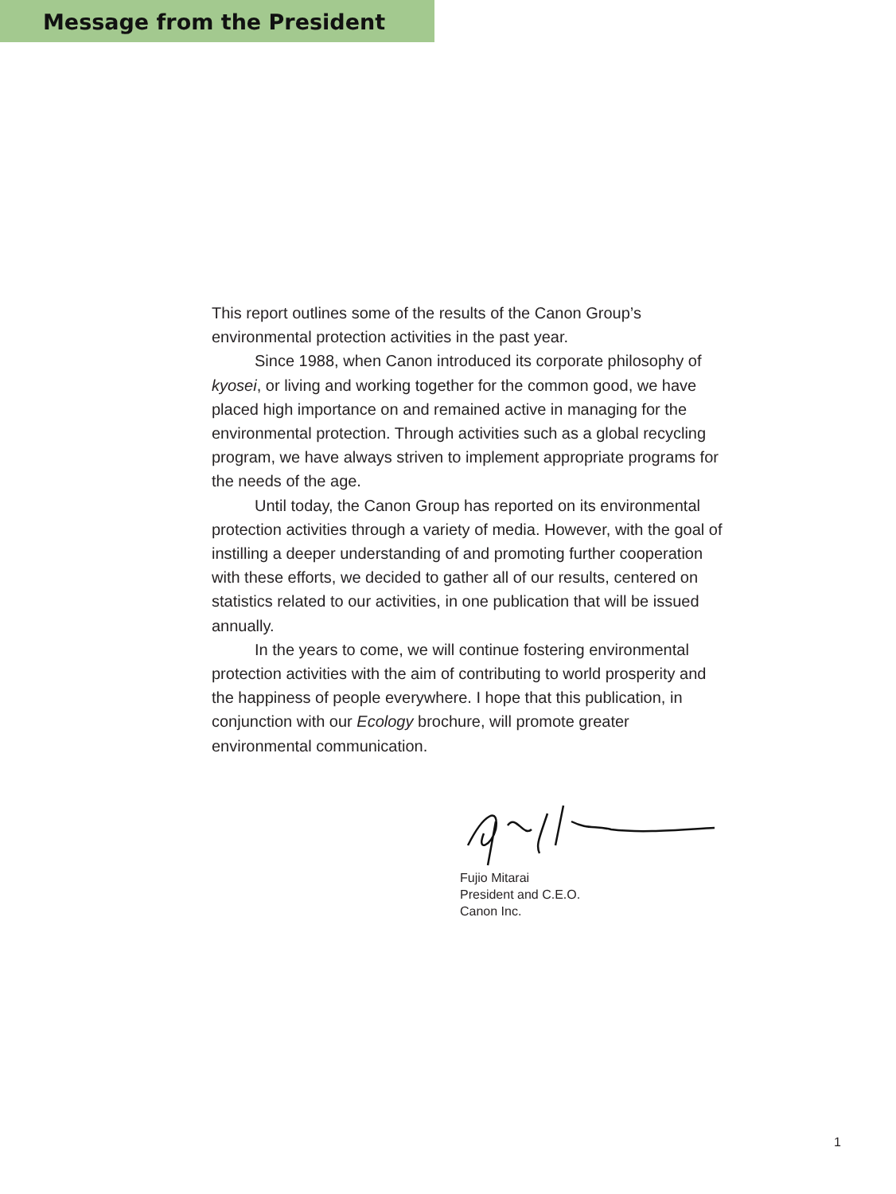Message from the President
This report outlines some of the results of the Canon Group’s environmental protection activities in the past year.
Since 1988, when Canon introduced its corporate philosophy of kyosei, or living and working together for the common good, we have placed high importance on and remained active in managing for the environmental protection. Through activities such as a global recycling program, we have always striven to implement appropriate programs for the needs of the age.
Until today, the Canon Group has reported on its environmental protection activities through a variety of media. However, with the goal of instilling a deeper understanding of and promoting further cooperation with these efforts, we decided to gather all of our results, centered on statistics related to our activities, in one publication that will be issued annually.
In the years to come, we will continue fostering environmental protection activities with the aim of contributing to world prosperity and the happiness of people everywhere. I hope that this publication, in conjunction with our Ecology brochure, will promote greater environmental communication.
Fujio Mitarai
President and C.E.O.
Canon Inc.
1